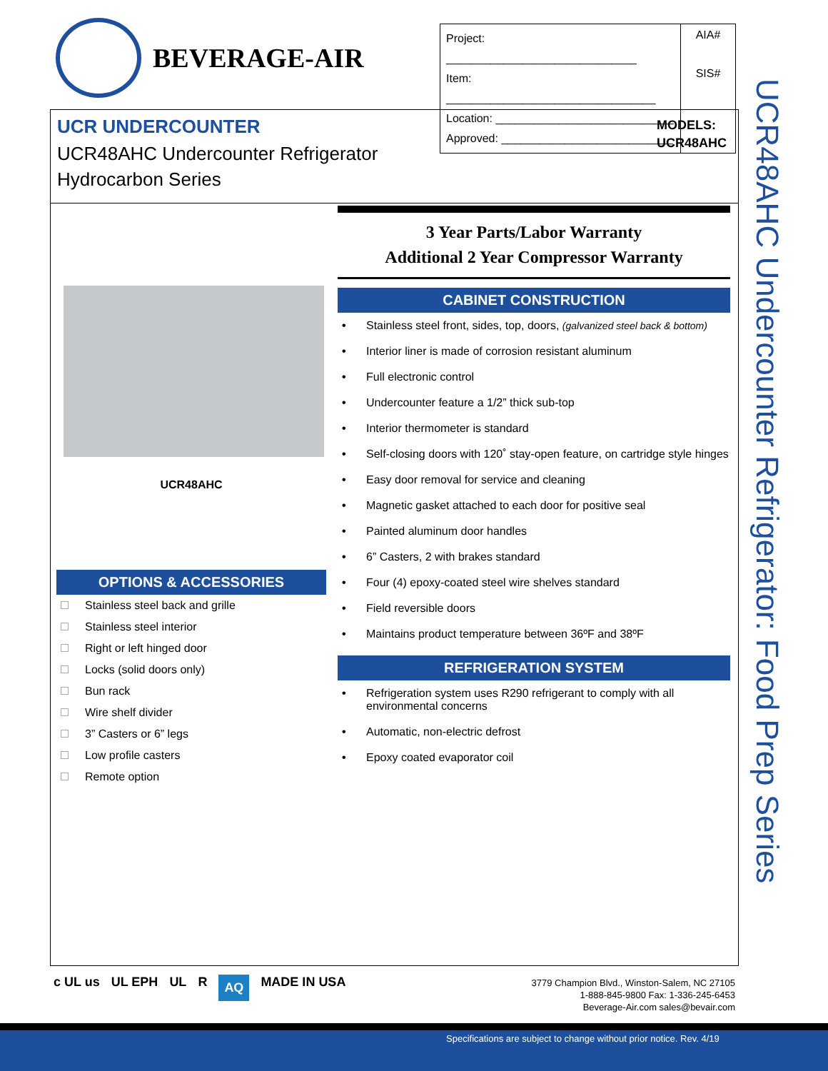BEVERAGE-AIR
| Project: ______________________________ Item: _________________________________ Location: ____________________________ Approved: ___________________________ | AIA# SIS# |
UCR UNDERCOUNTER
UCR48AHC Undercounter Refrigerator
Hydrocarbon Series
MODELS:
UCR48AHC
UCR48AHC Undercounter Refrigerator: Food Prep Series
UCR48AHC
OPTIONS & ACCESSORIES
Stainless steel back and grille
Stainless steel interior
Right or left hinged door
Locks (solid doors only)
Bun rack
Wire shelf divider
3” Casters or 6” legs
Low profile casters
Remote option
3 Year Parts/Labor Warranty
Additional 2 Year Compressor Warranty
CABINET CONSTRUCTION
• Stainless steel front, sides, top, doors, (galvanized steel back & bottom)
• Interior liner is made of corrosion resistant aluminum
• Full electronic control
• Undercounter feature a 1/2” thick sub-top
• Interior thermometer is standard
• Self-closing doors with 120˚ stay-open feature, on cartridge style hinges
• Easy door removal for service and cleaning
• Magnetic gasket attached to each door for positive seal
• Painted aluminum door handles
• 6” Casters, 2 with brakes standard
• Four (4) epoxy-coated steel wire shelves standard
• Field reversible doors
• Maintains product temperature between 36ºF and 38ºF
REFRIGERATION SYSTEM
• Refrigeration system uses R290 refrigerant to comply with all environmental concerns
• Automatic, non-electric defrost
• Epoxy coated evaporator coil
c UL us UL EPH UL R AQ MADE IN USA
3779 Champion Blvd., Winston-Salem, NC 27105
1-888-845-9800 Fax: 1-336-245-6453
Beverage-Air.com sales@bevair.com
Specifications are subject to change without prior notice. Rev. 4/19